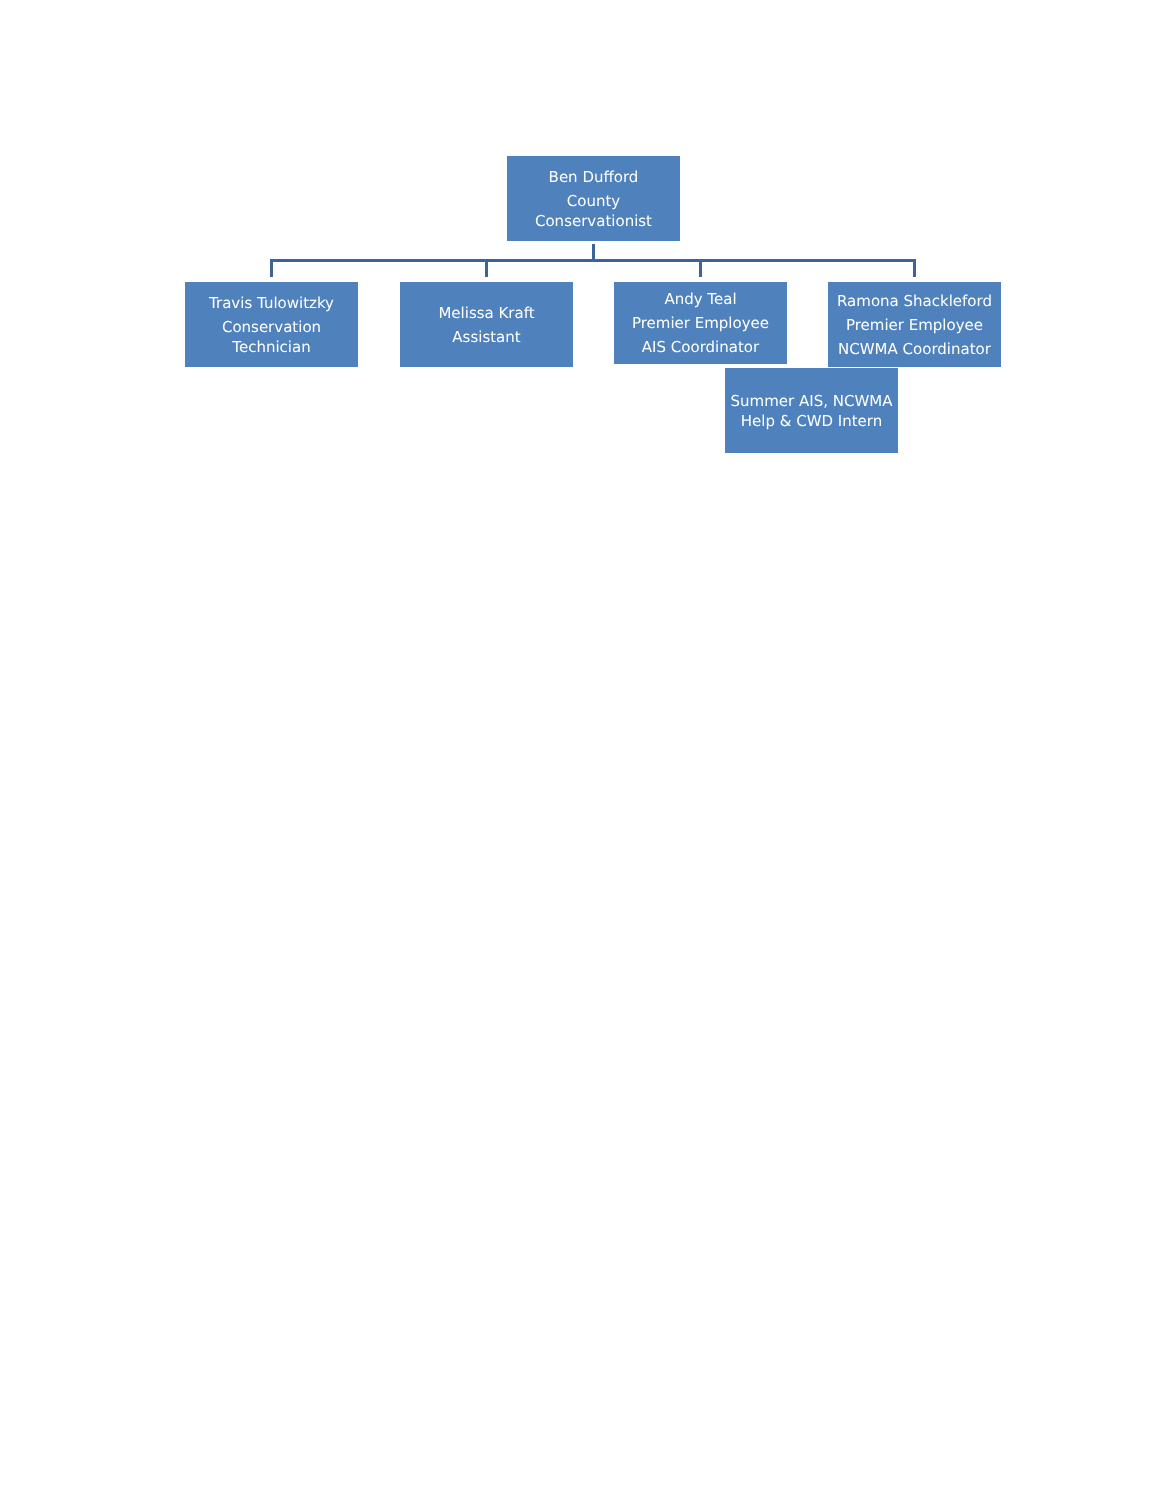Ben Dufford
County Conservationist
Travis Tulowitzky
Conservation Technician
Melissa Kraft
Assistant
Andy Teal
Premier Employee
AIS Coordinator
Ramona Shackleford
Premier Employee
NCWMA Coordinator
Summer AIS, NCWMA Help & CWD Intern